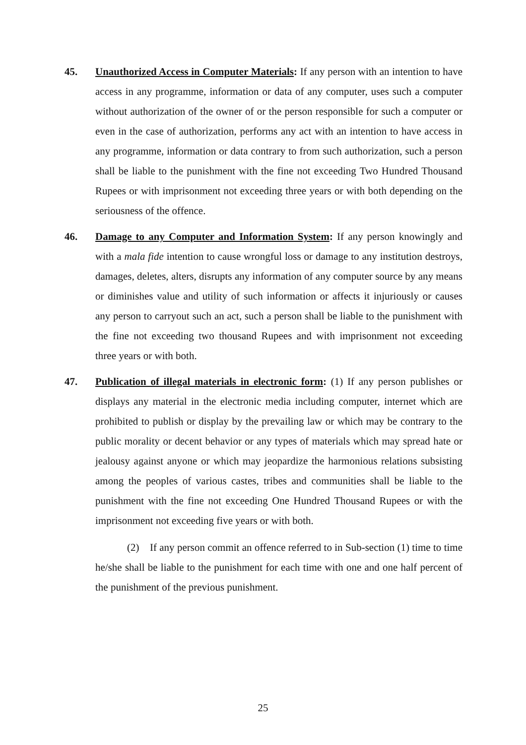45. Unauthorized Access in Computer Materials: If any person with an intention to have access in any programme, information or data of any computer, uses such a computer without authorization of the owner of or the person responsible for such a computer or even in the case of authorization, performs any act with an intention to have access in any programme, information or data contrary to from such authorization, such a person shall be liable to the punishment with the fine not exceeding Two Hundred Thousand Rupees or with imprisonment not exceeding three years or with both depending on the seriousness of the offence.
46. Damage to any Computer and Information System: If any person knowingly and with a mala fide intention to cause wrongful loss or damage to any institution destroys, damages, deletes, alters, disrupts any information of any computer source by any means or diminishes value and utility of such information or affects it injuriously or causes any person to carryout such an act, such a person shall be liable to the punishment with the fine not exceeding two thousand Rupees and with imprisonment not exceeding three years or with both.
47. Publication of illegal materials in electronic form: (1) If any person publishes or displays any material in the electronic media including computer, internet which are prohibited to publish or display by the prevailing law or which may be contrary to the public morality or decent behavior or any types of materials which may spread hate or jealousy against anyone or which may jeopardize the harmonious relations subsisting among the peoples of various castes, tribes and communities shall be liable to the punishment with the fine not exceeding One Hundred Thousand Rupees or with the imprisonment not exceeding five years or with both.
(2) If any person commit an offence referred to in Sub-section (1) time to time he/she shall be liable to the punishment for each time with one and one half percent of the punishment of the previous punishment.
25